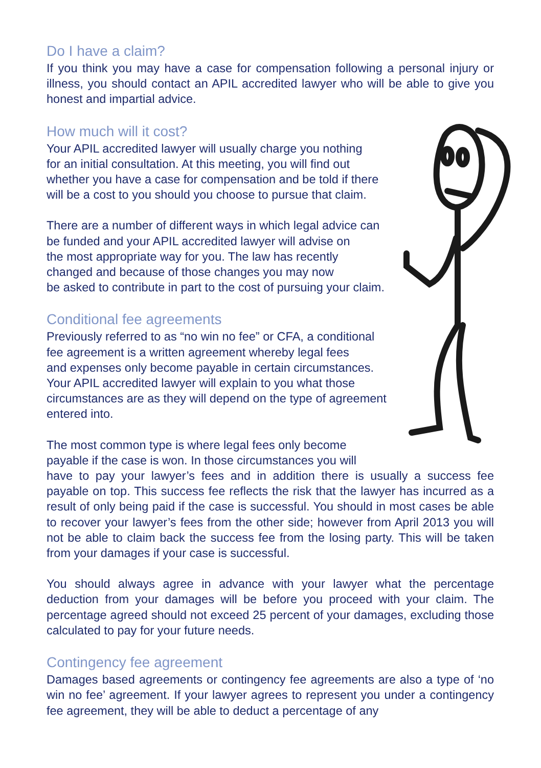Do I have a claim?
If you think you may have a case for compensation following a personal injury or illness, you should contact an APIL accredited lawyer who will be able to give you honest and impartial advice.
How much will it cost?
Your APIL accredited lawyer will usually charge you nothing
for an initial consultation. At this meeting, you will find out
whether you have a case for compensation and be told if there
will be a cost to you should you choose to pursue that claim.
There are a number of different ways in which legal advice can
be funded and your APIL accredited lawyer will advise on
the most appropriate way for you. The law has recently
changed and because of those changes you may now
be asked to contribute in part to the cost of pursuing your claim.
Conditional fee agreements
Previously referred to as “no win no fee” or CFA, a conditional
fee agreement is a written agreement whereby legal fees
and expenses only become payable in certain circumstances.
Your APIL accredited lawyer will explain to you what those
circumstances are as they will depend on the type of agreement
entered into.
The most common type is where legal fees only become
payable if the case is won. In those circumstances you will
have to pay your lawyer’s fees and in addition there is usually a success fee payable on top. This success fee reflects the risk that the lawyer has incurred as a result of only being paid if the case is successful. You should in most cases be able to recover your lawyer’s fees from the other side; however from April 2013 you will not be able to claim back the success fee from the losing party. This will be taken from your damages if your case is successful.
You should always agree in advance with your lawyer what the percentage deduction from your damages will be before you proceed with your claim. The percentage agreed should not exceed 25 percent of your damages, excluding those calculated to pay for your future needs.
Contingency fee agreement
Damages based agreements or contingency fee agreements are also a type of ‘no win no fee’ agreement. If your lawyer agrees to represent you under a contingency fee agreement, they will be able to deduct a percentage of any